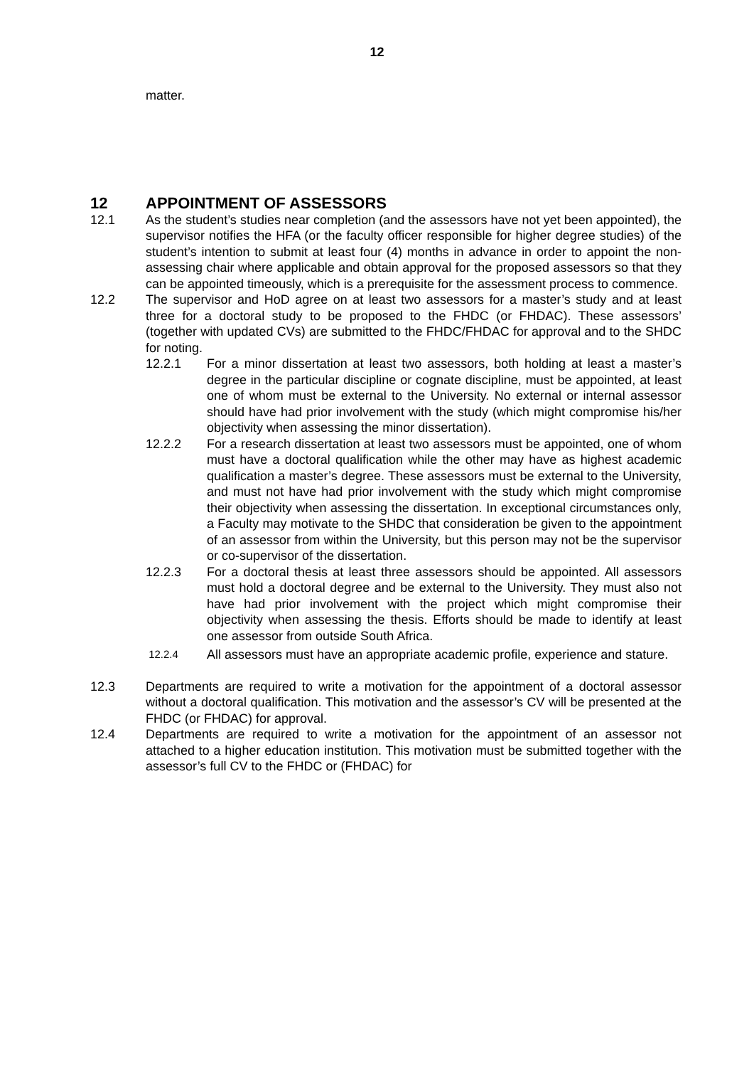12
matter.
12 APPOINTMENT OF ASSESSORS
12.1 As the student’s studies near completion (and the assessors have not yet been appointed), the supervisor notifies the HFA (or the faculty officer responsible for higher degree studies) of the student’s intention to submit at least four (4) months in advance in order to appoint the non-assessing chair where applicable and obtain approval for the proposed assessors so that they can be appointed timeously, which is a prerequisite for the assessment process to commence.
12.2 The supervisor and HoD agree on at least two assessors for a master’s study and at least three for a doctoral study to be proposed to the FHDC (or FHDAC). These assessors’ (together with updated CVs) are submitted to the FHDC/FHDAC for approval and to the SHDC for noting.
12.2.1 For a minor dissertation at least two assessors, both holding at least a master’s degree in the particular discipline or cognate discipline, must be appointed, at least one of whom must be external to the University. No external or internal assessor should have had prior involvement with the study (which might compromise his/her objectivity when assessing the minor dissertation).
12.2.2 For a research dissertation at least two assessors must be appointed, one of whom must have a doctoral qualification while the other may have as highest academic qualification a master’s degree. These assessors must be external to the University, and must not have had prior involvement with the study which might compromise their objectivity when assessing the dissertation. In exceptional circumstances only, a Faculty may motivate to the SHDC that consideration be given to the appointment of an assessor from within the University, but this person may not be the supervisor or co-supervisor of the dissertation.
12.2.3 For a doctoral thesis at least three assessors should be appointed. All assessors must hold a doctoral degree and be external to the University. They must also not have had prior involvement with the project which might compromise their objectivity when assessing the thesis. Efforts should be made to identify at least one assessor from outside South Africa.
12.2.4
All assessors must have an appropriate academic profile, experience and stature.
12.3 Departments are required to write a motivation for the appointment of a doctoral assessor without a doctoral qualification. This motivation and the assessor’s CV will be presented at the FHDC (or FHDAC) for approval.
12.4 Departments are required to write a motivation for the appointment of an assessor not attached to a higher education institution. This motivation must be submitted together with the assessor’s full CV to the FHDC or (FHDAC) for